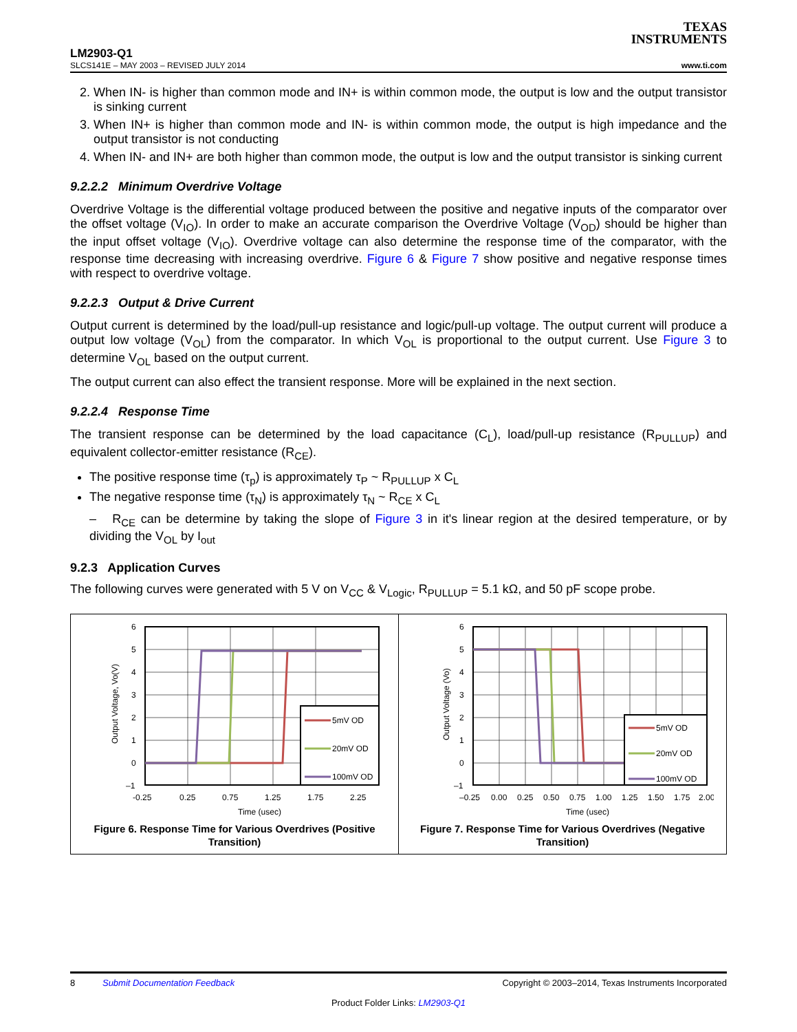TEXAS
INSTRUMENTS
LM2903-Q1
SLCS141E – MAY 2003 – REVISED JULY 2014 www.ti.com
2. When IN- is higher than common mode and IN+ is within common mode, the output is low and the output transistor is sinking current
3. When IN+ is higher than common mode and IN- is within common mode, the output is high impedance and the output transistor is not conducting
4. When IN- and IN+ are both higher than common mode, the output is low and the output transistor is sinking current
9.2.2.2 Minimum Overdrive Voltage
Overdrive Voltage is the differential voltage produced between the positive and negative inputs of the comparator over the offset voltage (V<sub>IO</sub>). In order to make an accurate comparison the Overdrive Voltage (V<sub>OD</sub>) should be higher than the input offset voltage (V<sub>IO</sub>). Overdrive voltage can also determine the response time of the comparator, with the response time decreasing with increasing overdrive. Figure 6 & Figure 7 show positive and negative response times with respect to overdrive voltage.
9.2.2.3 Output & Drive Current
Output current is determined by the load/pull-up resistance and logic/pull-up voltage. The output current will produce a output low voltage (V<sub>OL</sub>) from the comparator. In which V<sub>OL</sub> is proportional to the output current. Use Figure 3 to determine V<sub>OL</sub> based on the output current.
The output current can also effect the transient response. More will be explained in the next section.
9.2.2.4 Response Time
The transient response can be determined by the load capacitance (C<sub>L</sub>), load/pull-up resistance (R<sub>PULLUP</sub>) and equivalent collector-emitter resistance (R<sub>CE</sub>).
The positive response time (τ<sub>p</sub>) is approximately τ<sub>P</sub> ~ R<sub>PULLUP</sub> x C<sub>L</sub>
The negative response time (τ<sub>N</sub>) is approximately τ<sub>N</sub> ~ R<sub>CE</sub> x C<sub>L</sub>
– R<sub>CE</sub> can be determine by taking the slope of Figure 3 in it's linear region at the desired temperature, or by dividing the V<sub>OL</sub> by I<sub>out</sub>
9.2.3 Application Curves
The following curves were generated with 5 V on V<sub>CC</sub> & V<sub>Logic</sub>, R<sub>PULLUP</sub> = 5.1 kΩ, and 50 pF scope probe.
5mV OD
20mV OD
100mV OD
6
5
4
3
2
1
0
–1
-0.25
0.25
0.75
1.25
1.75
2.25
Time (usec)
Output Voltage, Vo(V)
Figure 6. Response Time for Various Overdrives (Positive Transition)
5mV OD
20mV OD
100mV OD
6
5
4
3
2
1
0
–1
–0.25
0.00
0.25
0.50
0.75
1.00
1.25
1.50
1.75
2.00
Time (usec)
Output Voltage (Vo)
Figure 7. Response Time for Various Overdrives (Negative Transition)
8 Submit Documentation Feedback Copyright © 2003–2014, Texas Instruments Incorporated
Product Folder Links: LM2903-Q1